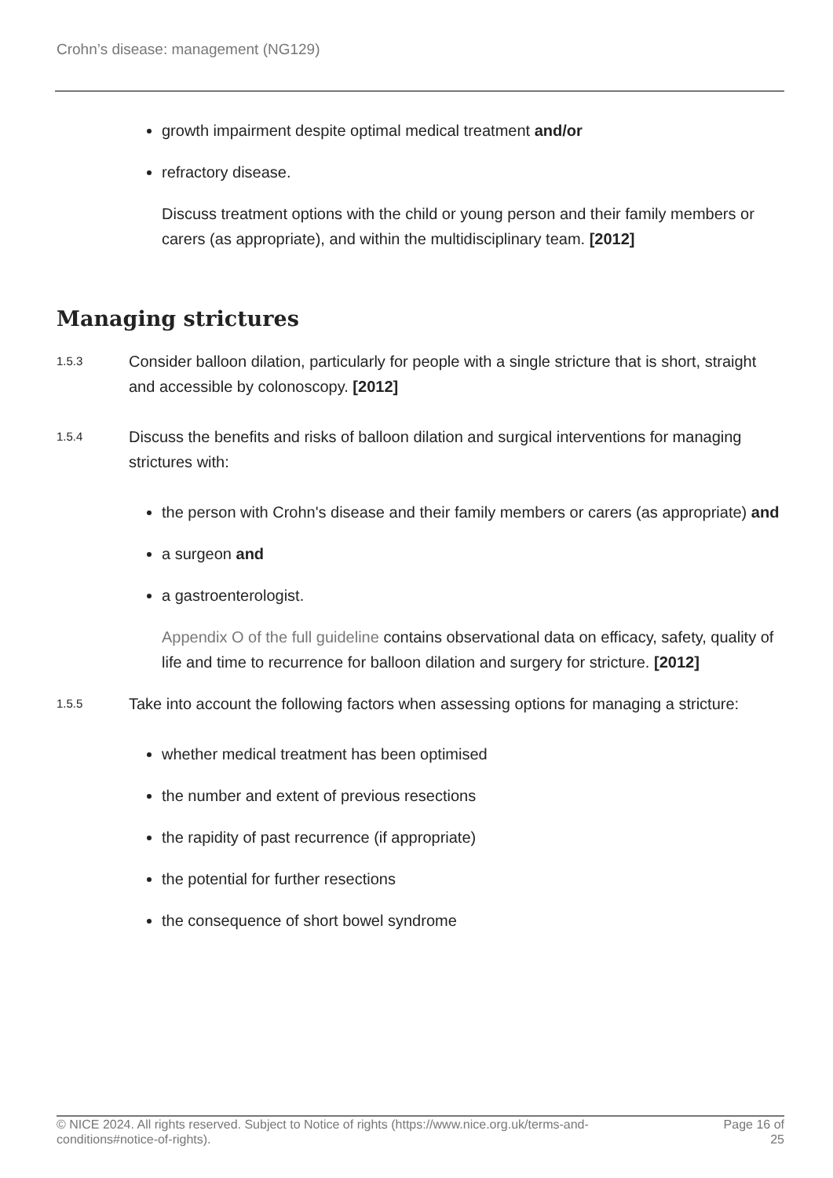Crohn’s disease: management (NG129)
growth impairment despite optimal medical treatment and/or
refractory disease.
Discuss treatment options with the child or young person and their family members or carers (as appropriate), and within the multidisciplinary team. [2012]
Managing strictures
1.5.3
Consider balloon dilation, particularly for people with a single stricture that is short, straight and accessible by colonoscopy. [2012]
1.5.4
Discuss the benefits and risks of balloon dilation and surgical interventions for managing strictures with:
the person with Crohn's disease and their family members or carers (as appropriate) and
a surgeon and
a gastroenterologist.
Appendix O of the full guideline contains observational data on efficacy, safety, quality of life and time to recurrence for balloon dilation and surgery for stricture. [2012]
1.5.5
Take into account the following factors when assessing options for managing a stricture:
whether medical treatment has been optimised
the number and extent of previous resections
the rapidity of past recurrence (if appropriate)
the potential for further resections
the consequence of short bowel syndrome
© NICE 2024. All rights reserved. Subject to Notice of rights (https://www.nice.org.uk/terms-and-
conditions#notice-of-rights).
Page 16 of
25